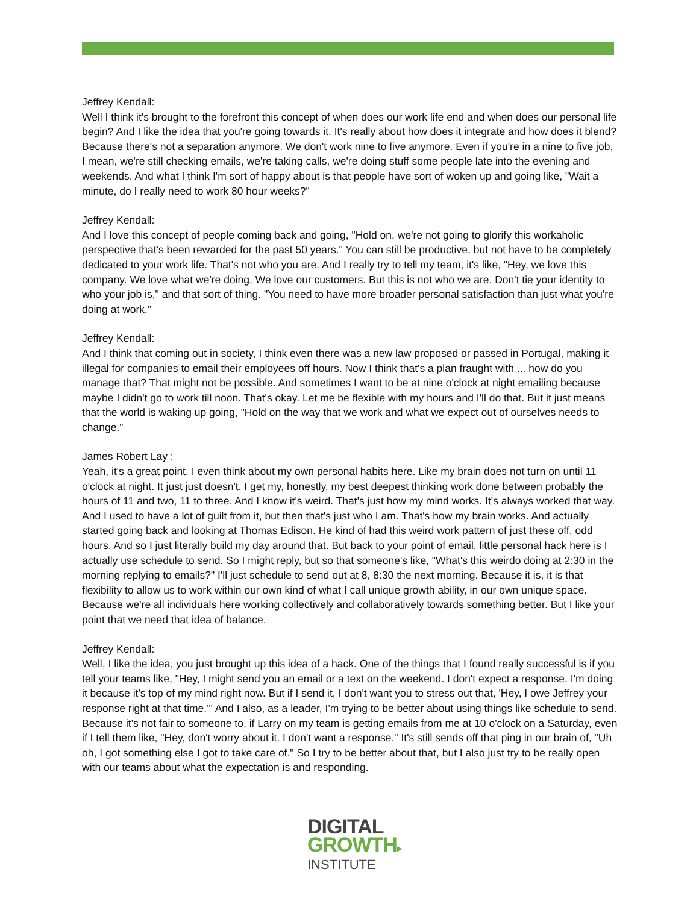Jeffrey Kendall:
Well I think it's brought to the forefront this concept of when does our work life end and when does our personal life begin? And I like the idea that you're going towards it. It's really about how does it integrate and how does it blend? Because there's not a separation anymore. We don't work nine to five anymore. Even if you're in a nine to five job, I mean, we're still checking emails, we're taking calls, we're doing stuff some people late into the evening and weekends. And what I think I'm sort of happy about is that people have sort of woken up and going like, "Wait a minute, do I really need to work 80 hour weeks?"
Jeffrey Kendall:
And I love this concept of people coming back and going, "Hold on, we're not going to glorify this workaholic perspective that's been rewarded for the past 50 years." You can still be productive, but not have to be completely dedicated to your work life. That's not who you are. And I really try to tell my team, it's like, "Hey, we love this company. We love what we're doing. We love our customers. But this is not who we are. Don't tie your identity to who your job is," and that sort of thing. "You need to have more broader personal satisfaction than just what you're doing at work."
Jeffrey Kendall:
And I think that coming out in society, I think even there was a new law proposed or passed in Portugal, making it illegal for companies to email their employees off hours. Now I think that's a plan fraught with ... how do you manage that? That might not be possible. And sometimes I want to be at nine o'clock at night emailing because maybe I didn't go to work till noon. That's okay. Let me be flexible with my hours and I'll do that. But it just means that the world is waking up going, "Hold on the way that we work and what we expect out of ourselves needs to change."
James Robert Lay :
Yeah, it's a great point. I even think about my own personal habits here. Like my brain does not turn on until 11 o'clock at night. It just just doesn't. I get my, honestly, my best deepest thinking work done between probably the hours of 11 and two, 11 to three. And I know it's weird. That's just how my mind works. It's always worked that way. And I used to have a lot of guilt from it, but then that's just who I am. That's how my brain works. And actually started going back and looking at Thomas Edison. He kind of had this weird work pattern of just these off, odd hours. And so I just literally build my day around that. But back to your point of email, little personal hack here is I actually use schedule to send. So I might reply, but so that someone's like, "What's this weirdo doing at 2:30 in the morning replying to emails?" I'll just schedule to send out at 8, 8:30 the next morning. Because it is, it is that flexibility to allow us to work within our own kind of what I call unique growth ability, in our own unique space. Because we're all individuals here working collectively and collaboratively towards something better. But I like your point that we need that idea of balance.
Jeffrey Kendall:
Well, I like the idea, you just brought up this idea of a hack. One of the things that I found really successful is if you tell your teams like, "Hey, I might send you an email or a text on the weekend. I don't expect a response. I'm doing it because it's top of my mind right now. But if I send it, I don't want you to stress out that, 'Hey, I owe Jeffrey your response right at that time.'" And I also, as a leader, I'm trying to be better about using things like schedule to send. Because it's not fair to someone to, if Larry on my team is getting emails from me at 10 o'clock on a Saturday, even if I tell them like, "Hey, don't worry about it. I don't want a response." It's still sends off that ping in our brain of, "Uh oh, I got something else I got to take care of." So I try to be better about that, but I also just try to be really open with our teams about what the expectation is and responding.
DIGITAL
GROWTH▸
INSTITUTE